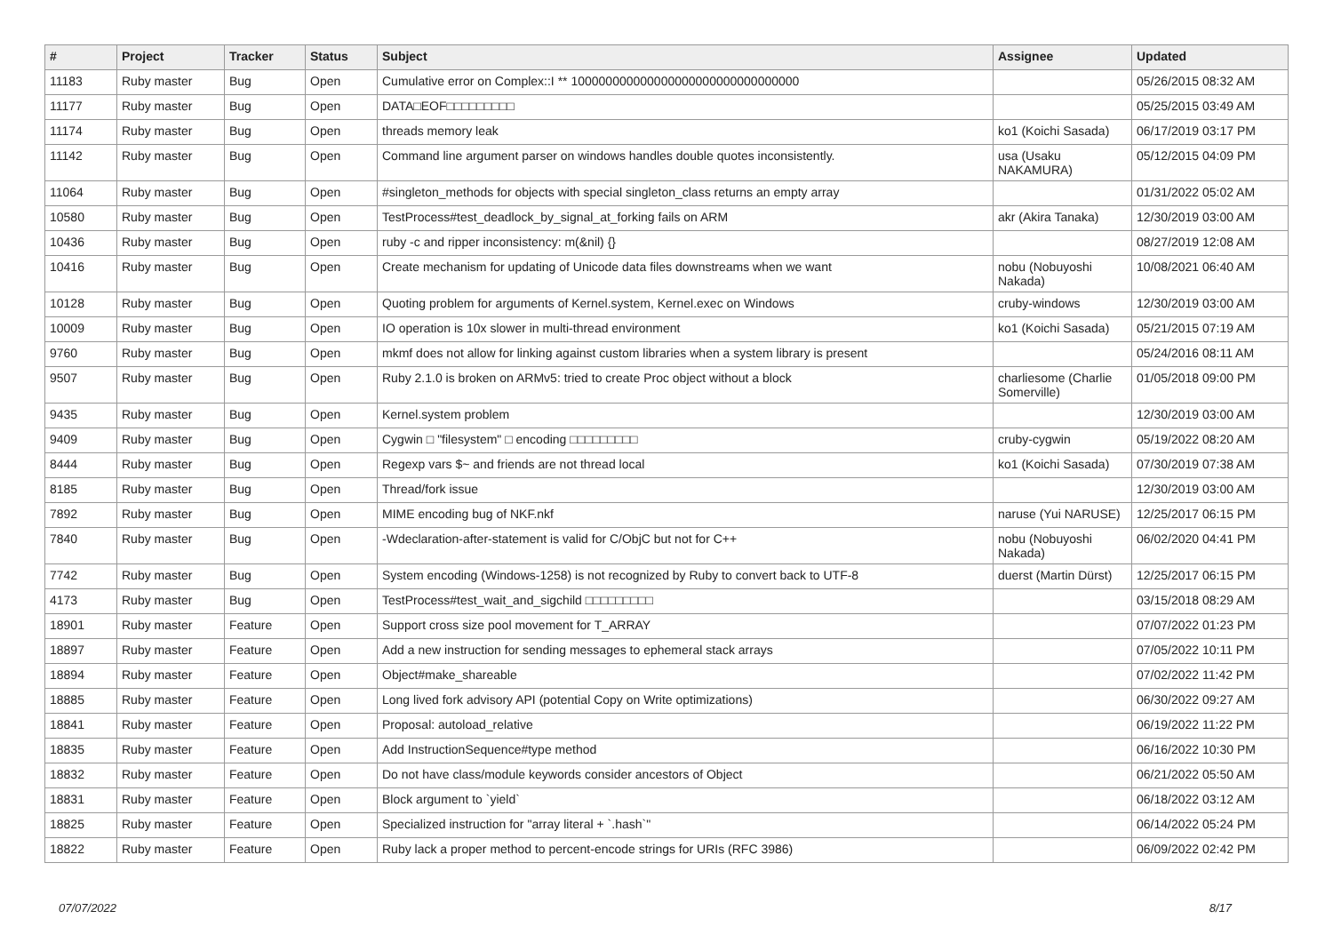| # | Project | Tracker | Status | Subject | Assignee | Updated |
| --- | --- | --- | --- | --- | --- | --- |
| 11183 | Ruby master | Bug | Open | Cumulative error on Complex::I ** 100000000000000000000000000000000 | | 05/26/2015 08:32 AM |
| 11177 | Ruby master | Bug | Open | DATA□EOF□□□□□□□□□ | | 05/25/2015 03:49 AM |
| 11174 | Ruby master | Bug | Open | threads memory leak | ko1 (Koichi Sasada) | 06/17/2019 03:17 PM |
| 11142 | Ruby master | Bug | Open | Command line argument parser on windows handles double quotes inconsistently. | usa (Usaku NAKAMURA) | 05/12/2015 04:09 PM |
| 11064 | Ruby master | Bug | Open | #singleton_methods for objects with special singleton_class returns an empty array | | 01/31/2022 05:02 AM |
| 10580 | Ruby master | Bug | Open | TestProcess#test_deadlock_by_signal_at_forking fails on ARM | akr (Akira Tanaka) | 12/30/2019 03:00 AM |
| 10436 | Ruby master | Bug | Open | ruby -c and ripper inconsistency: m(&nil) {} | | 08/27/2019 12:08 AM |
| 10416 | Ruby master | Bug | Open | Create mechanism for updating of Unicode data files downstreams when we want | nobu (Nobuyoshi Nakada) | 10/08/2021 06:40 AM |
| 10128 | Ruby master | Bug | Open | Quoting problem for arguments of Kernel.system, Kernel.exec on Windows | cruby-windows | 12/30/2019 03:00 AM |
| 10009 | Ruby master | Bug | Open | IO operation is 10x slower in multi-thread environment | ko1 (Koichi Sasada) | 05/21/2015 07:19 AM |
| 9760 | Ruby master | Bug | Open | mkmf does not allow for linking against custom libraries when a system library is present | | 05/24/2016 08:11 AM |
| 9507 | Ruby master | Bug | Open | Ruby 2.1.0 is broken on ARMv5: tried to create Proc object without a block | charliesome (Charlie Somerville) | 01/05/2018 09:00 PM |
| 9435 | Ruby master | Bug | Open | Kernel.system problem | | 12/30/2019 03:00 AM |
| 9409 | Ruby master | Bug | Open | Cygwin □ "filesystem" □ encoding □□□□□□□□□ | cruby-cygwin | 05/19/2022 08:20 AM |
| 8444 | Ruby master | Bug | Open | Regexp vars $~ and friends are not thread local | ko1 (Koichi Sasada) | 07/30/2019 07:38 AM |
| 8185 | Ruby master | Bug | Open | Thread/fork issue | | 12/30/2019 03:00 AM |
| 7892 | Ruby master | Bug | Open | MIME encoding bug of NKF.nkf | naruse (Yui NARUSE) | 12/25/2017 06:15 PM |
| 7840 | Ruby master | Bug | Open | -Wdeclaration-after-statement is valid for C/ObjC but not for C++ | nobu (Nobuyoshi Nakada) | 06/02/2020 04:41 PM |
| 7742 | Ruby master | Bug | Open | System encoding (Windows-1258) is not recognized by Ruby to convert back to UTF-8 | duerst (Martin Dürst) | 12/25/2017 06:15 PM |
| 4173 | Ruby master | Bug | Open | TestProcess#test_wait_and_sigchild □□□□□□□□□ | | 03/15/2018 08:29 AM |
| 18901 | Ruby master | Feature | Open | Support cross size pool movement for T_ARRAY | | 07/07/2022 01:23 PM |
| 18897 | Ruby master | Feature | Open | Add a new instruction for sending messages to ephemeral stack arrays | | 07/05/2022 10:11 PM |
| 18894 | Ruby master | Feature | Open | Object#make_shareable | | 07/02/2022 11:42 PM |
| 18885 | Ruby master | Feature | Open | Long lived fork advisory API (potential Copy on Write optimizations) | | 06/30/2022 09:27 AM |
| 18841 | Ruby master | Feature | Open | Proposal: autoload_relative | | 06/19/2022 11:22 PM |
| 18835 | Ruby master | Feature | Open | Add InstructionSequence#type method | | 06/16/2022 10:30 PM |
| 18832 | Ruby master | Feature | Open | Do not have class/module keywords consider ancestors of Object | | 06/21/2022 05:50 AM |
| 18831 | Ruby master | Feature | Open | Block argument to `yield` | | 06/18/2022 03:12 AM |
| 18825 | Ruby master | Feature | Open | Specialized instruction for "array literal + `.hash`" | | 06/14/2022 05:24 PM |
| 18822 | Ruby master | Feature | Open | Ruby lack a proper method to percent-encode strings for URIs (RFC 3986) | | 06/09/2022 02:42 PM |
07/07/2022 8/17